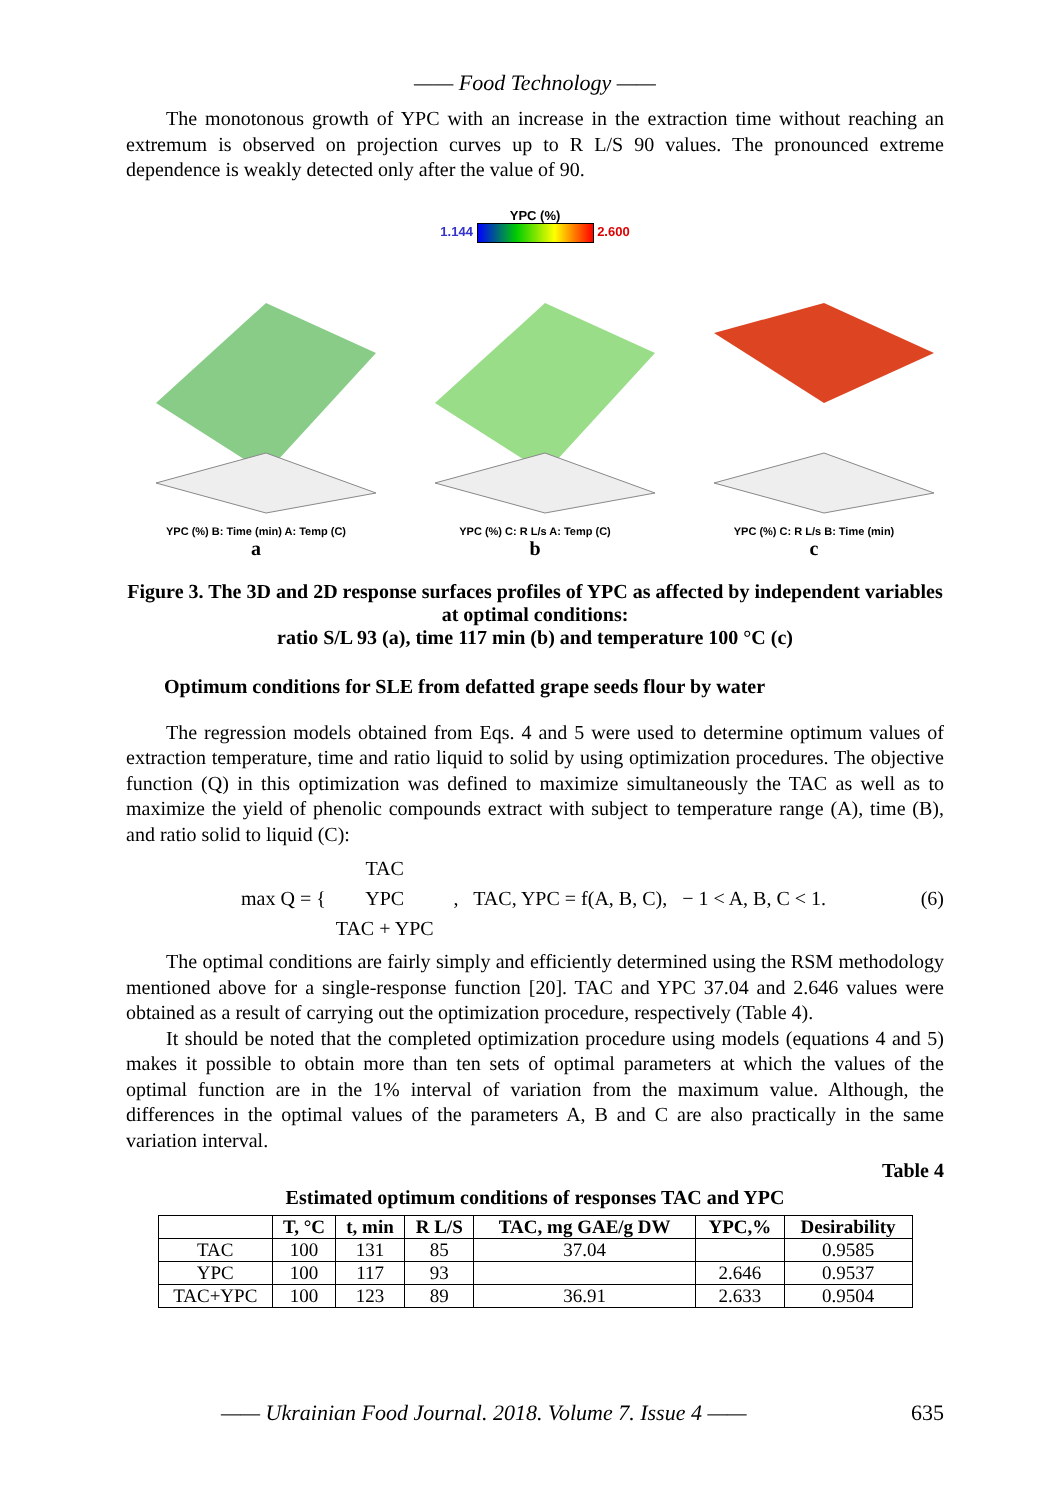—— Food Technology ——
The monotonous growth of YPC with an increase in the extraction time without reaching an extremum is observed on projection curves up to R L/S 90 values. The pronounced extreme dependence is weakly detected only after the value of 90.
YPC (%)
1.144 2.600
YPC (%) B: Time (min) A: Temp (C)
a
YPC (%) C: R L/s A: Temp (C)
b
YPC (%) C: R L/s B: Time (min)
c
Figure 3. The 3D and 2D response surfaces profiles of YPC as affected by independent variables at optimal conditions:
ratio S/L 93 (a), time 117 min (b) and temperature 100 °C (c)
Optimum conditions for SLE from defatted grape seeds flour by water
The regression models obtained from Eqs. 4 and 5 were used to determine optimum values of extraction temperature, time and ratio liquid to solid by using optimization procedures. The objective function (Q) in this optimization was defined to maximize simultaneously the TAC as well as to maximize the yield of phenolic compounds extract with subject to temperature range (A), time (B), and ratio solid to liquid (C):
max Q = { TAC
YPC
TAC + YPC, TAC, YPC = f(A, B, C), − 1 < A, B, C < 1. (6)
The optimal conditions are fairly simply and efficiently determined using the RSM methodology mentioned above for a single-response function [20]. TAC and YPC 37.04 and 2.646 values were obtained as a result of carrying out the optimization procedure, respectively (Table 4).
It should be noted that the completed optimization procedure using models (equations 4 and 5) makes it possible to obtain more than ten sets of optimal parameters at which the values of the optimal function are in the 1% interval of variation from the maximum value. Although, the differences in the optimal values of the parameters A, B and C are also practically in the same variation interval.
Table 4
Estimated optimum conditions of responses TAC and YPC
| | T, °C | t, min | R L/S | TAC, mg GAE/g DW | YPC,% | Desirability |
| --- | --- | --- | --- | --- | --- | --- |
| TAC | 100 | 131 | 85 | 37.04 | | 0.9585 |
| YPC | 100 | 117 | 93 | | 2.646 | 0.9537 |
| TAC+YPC | 100 | 123 | 89 | 36.91 | 2.633 | 0.9504 |
—— Ukrainian Food Journal. 2018. Volume 7. Issue 4 —— 635